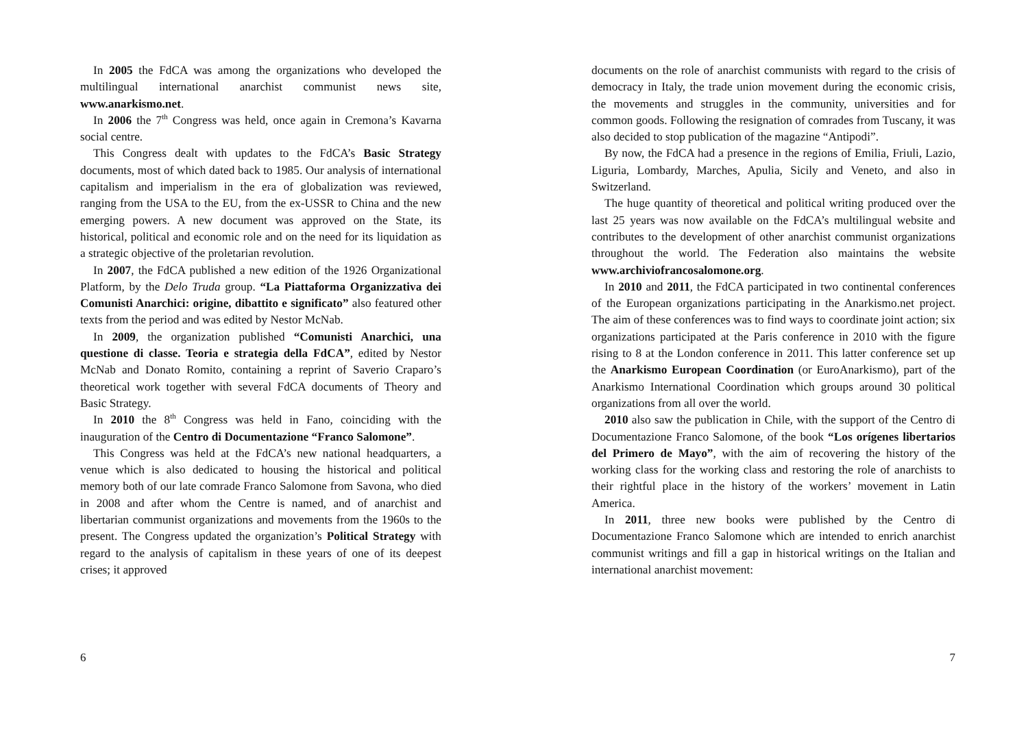In 2005 the FdCA was among the organizations who developed the multilingual international anarchist communist news site, www.anarkismo.net.
In 2006 the 7<sup>th</sup> Congress was held, once again in Cremona’s Kavarna social centre.
This Congress dealt with updates to the FdCA’s Basic Strategy documents, most of which dated back to 1985. Our analysis of international capitalism and imperialism in the era of globalization was reviewed, ranging from the USA to the EU, from the ex-USSR to China and the new emerging powers. A new document was approved on the State, its historical, political and economic role and on the need for its liquidation as a strategic objective of the proletarian revolution.
In 2007, the FdCA published a new edition of the 1926 Organizational Platform, by the Delo Truda group. “La Piattaforma Organizzativa dei Comunisti Anarchici: origine, dibattito e significato” also featured other texts from the period and was edited by Nestor McNab.
In 2009, the organization published “Comunisti Anarchici, una questione di classe. Teoria e strategia della FdCA”, edited by Nestor McNab and Donato Romito, containing a reprint of Saverio Craparo’s theoretical work together with several FdCA documents of Theory and Basic Strategy.
In 2010 the 8<sup>th</sup> Congress was held in Fano, coinciding with the inauguration of the Centro di Documentazione “Franco Salomone”.
This Congress was held at the FdCA’s new national headquarters, a venue which is also dedicated to housing the historical and political memory both of our late comrade Franco Salomone from Savona, who died in 2008 and after whom the Centre is named, and of anarchist and libertarian communist organizations and movements from the 1960s to the present. The Congress updated the organization’s Political Strategy with regard to the analysis of capitalism in these years of one of its deepest crises; it approved
6
documents on the role of anarchist communists with regard to the crisis of democracy in Italy, the trade union movement during the economic crisis, the movements and struggles in the community, universities and for common goods. Following the resignation of comrades from Tuscany, it was also decided to stop publication of the magazine “Antipodi”.
By now, the FdCA had a presence in the regions of Emilia, Friuli, Lazio, Liguria, Lombardy, Marches, Apulia, Sicily and Veneto, and also in Switzerland.
The huge quantity of theoretical and political writing produced over the last 25 years was now available on the FdCA’s multilingual website and contributes to the development of other anarchist communist organizations throughout the world. The Federation also maintains the website www.archiviofrancosalomone.org.
In 2010 and 2011, the FdCA participated in two continental conferences of the European organizations participating in the Anarkismo.net project. The aim of these conferences was to find ways to coordinate joint action; six organizations participated at the Paris conference in 2010 with the figure rising to 8 at the London conference in 2011. This latter conference set up the Anarkismo European Coordination (or EuroAnarkismo), part of the Anarkismo International Coordination which groups around 30 political organizations from all over the world.
2010 also saw the publication in Chile, with the support of the Centro di Documentazione Franco Salomone, of the book “Los orígenes libertarios del Primero de Mayo”, with the aim of recovering the history of the working class for the working class and restoring the role of anarchists to their rightful place in the history of the workers’ movement in Latin America.
In 2011, three new books were published by the Centro di Documentazione Franco Salomone which are intended to enrich anarchist communist writings and fill a gap in historical writings on the Italian and international anarchist movement:
7